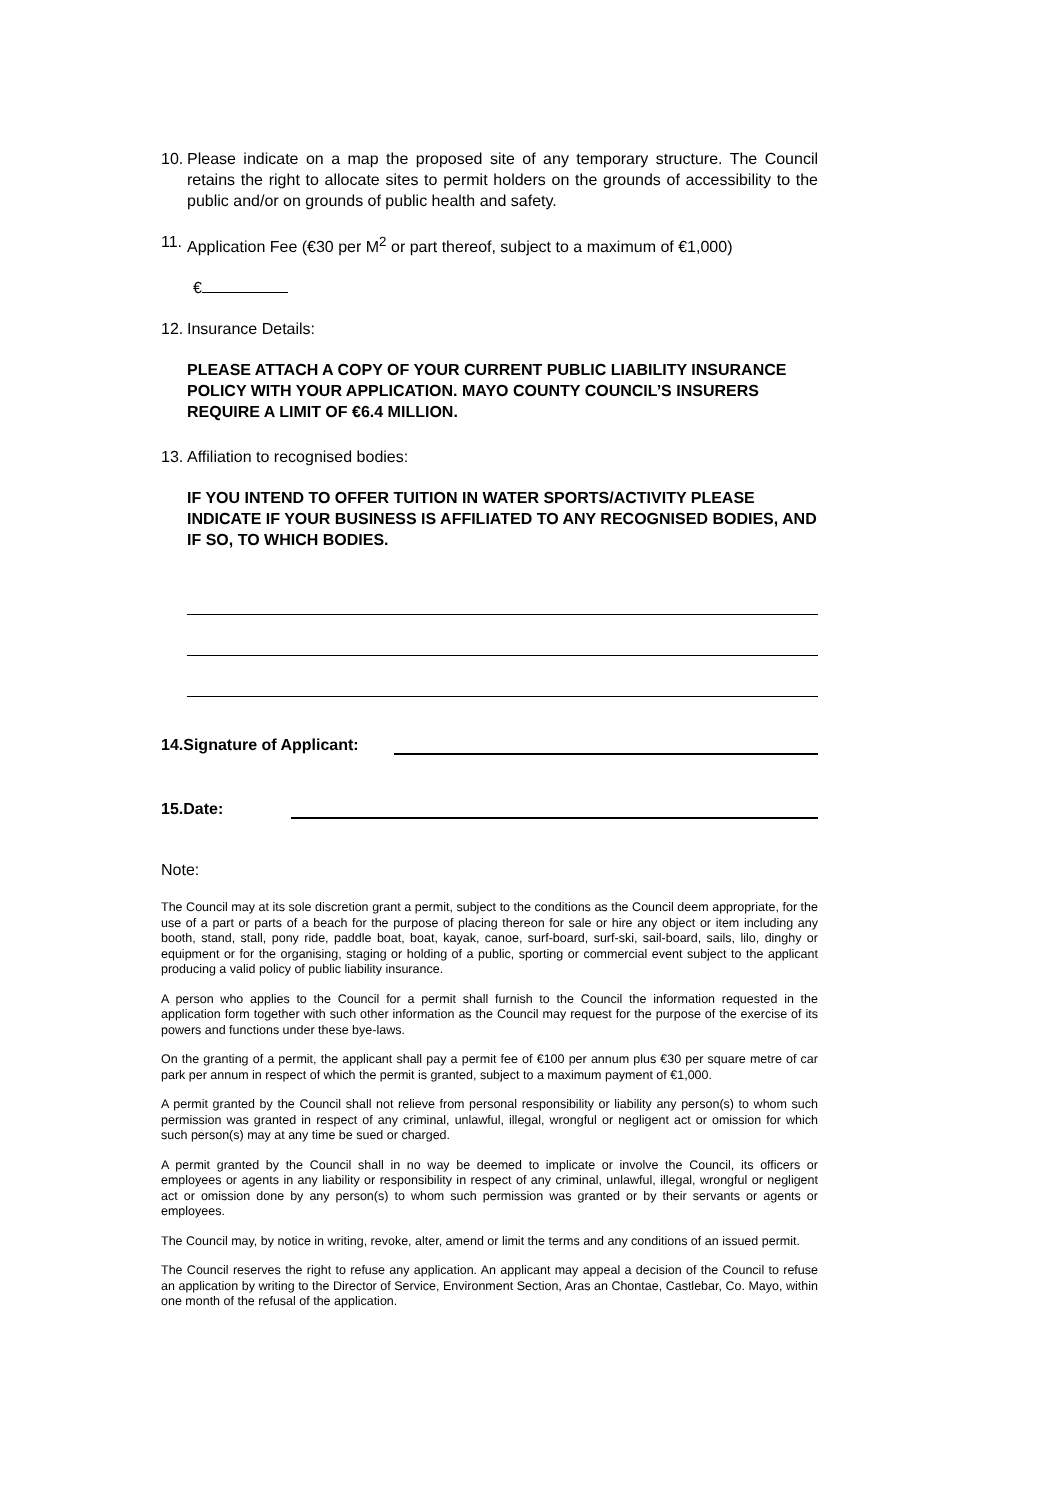10.
Please indicate on a map the proposed site of any temporary structure. The Council retains the right to allocate sites to permit holders on the grounds of accessibility to the public and/or on grounds of public health and safety.
11.
Application Fee (€30 per M<sup>2</sup> or part thereof, subject to a maximum of €1,000)
€
12.
Insurance Details:
PLEASE ATTACH A COPY OF YOUR CURRENT PUBLIC LIABILITY INSURANCE POLICY WITH YOUR APPLICATION. MAYO COUNTY COUNCIL’S INSURERS REQUIRE A LIMIT OF €6.4 MILLION.
13.
Affiliation to recognised bodies:
IF YOU INTEND TO OFFER TUITION IN WATER SPORTS/ACTIVITY PLEASE INDICATE IF YOUR BUSINESS IS AFFILIATED TO ANY RECOGNISED BODIES, AND IF SO, TO WHICH BODIES.
14.Signature of Applicant:
15.Date:
Note:
The Council may at its sole discretion grant a permit, subject to the conditions as the Council deem appropriate, for the use of a part or parts of a beach for the purpose of placing thereon for sale or hire any object or item including any booth, stand, stall, pony ride, paddle boat, boat, kayak, canoe, surf-board, surf-ski, sail-board, sails, lilo, dinghy or equipment or for the organising, staging or holding of a public, sporting or commercial event subject to the applicant producing a valid policy of public liability insurance.
A person who applies to the Council for a permit shall furnish to the Council the information requested in the application form together with such other information as the Council may request for the purpose of the exercise of its powers and functions under these bye-laws.
On the granting of a permit, the applicant shall pay a permit fee of €100 per annum plus €30 per square metre of car park per annum in respect of which the permit is granted, subject to a maximum payment of €1,000.
A permit granted by the Council shall not relieve from personal responsibility or liability any person(s) to whom such permission was granted in respect of any criminal, unlawful, illegal, wrongful or negligent act or omission for which such person(s) may at any time be sued or charged.
A permit granted by the Council shall in no way be deemed to implicate or involve the Council, its officers or employees or agents in any liability or responsibility in respect of any criminal, unlawful, illegal, wrongful or negligent act or omission done by any person(s) to whom such permission was granted or by their servants or agents or employees.
The Council may, by notice in writing, revoke, alter, amend or limit the terms and any conditions of an issued permit.
The Council reserves the right to refuse any application. An applicant may appeal a decision of the Council to refuse an application by writing to the Director of Service, Environment Section, Aras an Chontae, Castlebar, Co. Mayo, within one month of the refusal of the application.